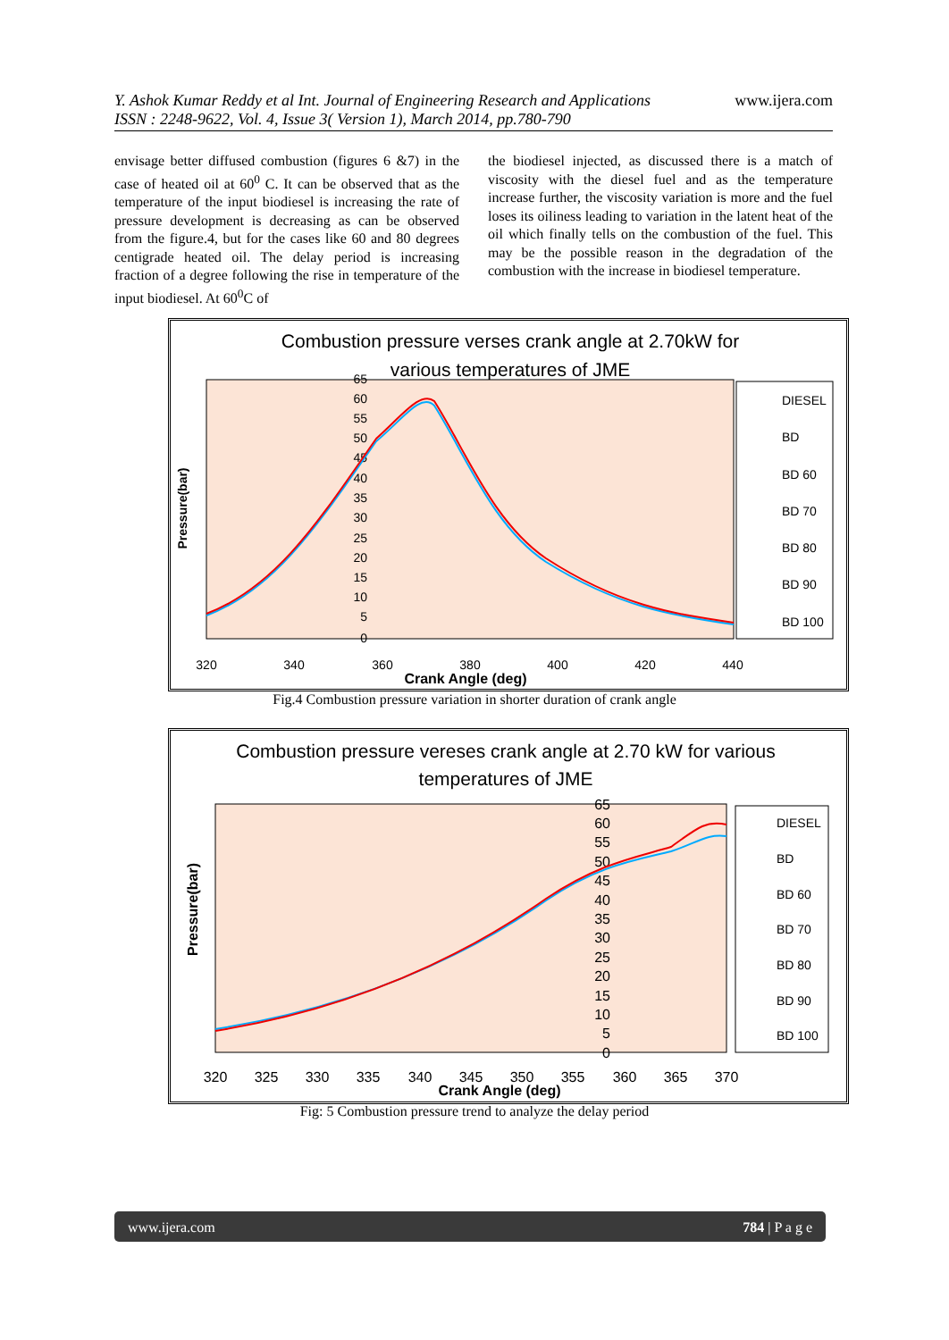www.ijera.com Y. Ashok Kumar Reddy et al Int. Journal of Engineering Research and Applications
ISSN : 2248-9622, Vol. 4, Issue 3( Version 1), March 2014, pp.780-790
envisage better diffused combustion (figures 6 &7) in the case of heated oil at 60<sup>0</sup> C. It can be observed that as the temperature of the input biodiesel is increasing the rate of pressure development is decreasing as can be observed from the figure.4, but for the cases like 60 and 80 degrees centigrade heated oil. The delay period is increasing fraction of a degree following the rise in temperature of the input biodiesel. At 60<sup>0</sup>C of
the biodiesel injected, as discussed there is a match of viscosity with the diesel fuel and as the temperature increase further, the viscosity variation is more and the fuel loses its oiliness leading to variation in the latent heat of the oil which finally tells on the combustion of the fuel. This may be the possible reason in the degradation of the combustion with the increase in biodiesel temperature.
Combustion pressure verses crank angle at 2.70kW for
various temperatures of JME
Pressure(bar)
65
60
55
50
45
40
35
30
25
20
15
10
5
0
320
340
360
380
400
420
440
Crank Angle (deg)
DIESEL
BD
BD 60
BD 70
BD 80
BD 90
BD 100
Fig.4 Combustion pressure variation in shorter duration of crank angle
Combustion pressure vereses crank angle at 2.70 kW for various
temperatures of JME
Pressure(bar)
65
60
55
50
45
40
35
30
25
20
15
10
5
0
320
325
330
335
340
345
350
355
360
365
370
Crank Angle (deg)
DIESEL
BD
BD 60
BD 70
BD 80
BD 90
BD 100
Fig: 5 Combustion pressure trend to analyze the delay period
784 | P a g e www.ijera.com